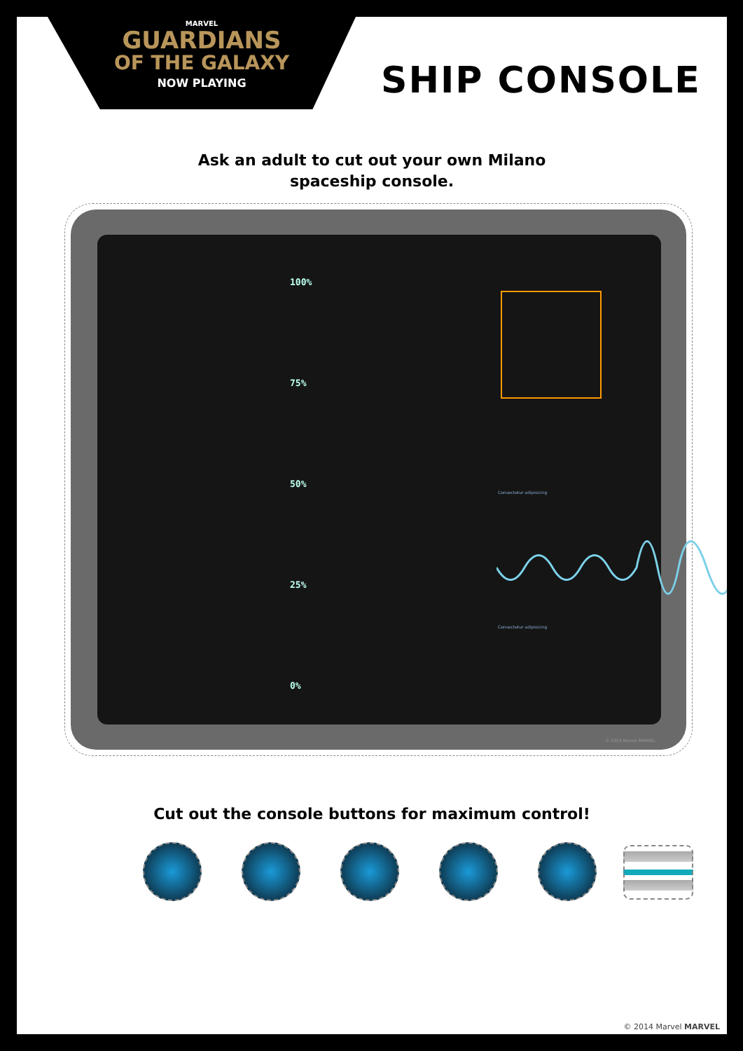MARVEL
GUARDIANS
OF THE GALAXY
NOW PLAYING
SHIP CONSOLE
Ask an adult to cut out your own Milano
spaceship console.
100%
75%
50%
25%
0%
Consectetur adipisicing
Consectetur adipisicing
© 2014 Marvel MARVEL
Cut out the console buttons for maximum control!
© 2014 Marvel MARVEL